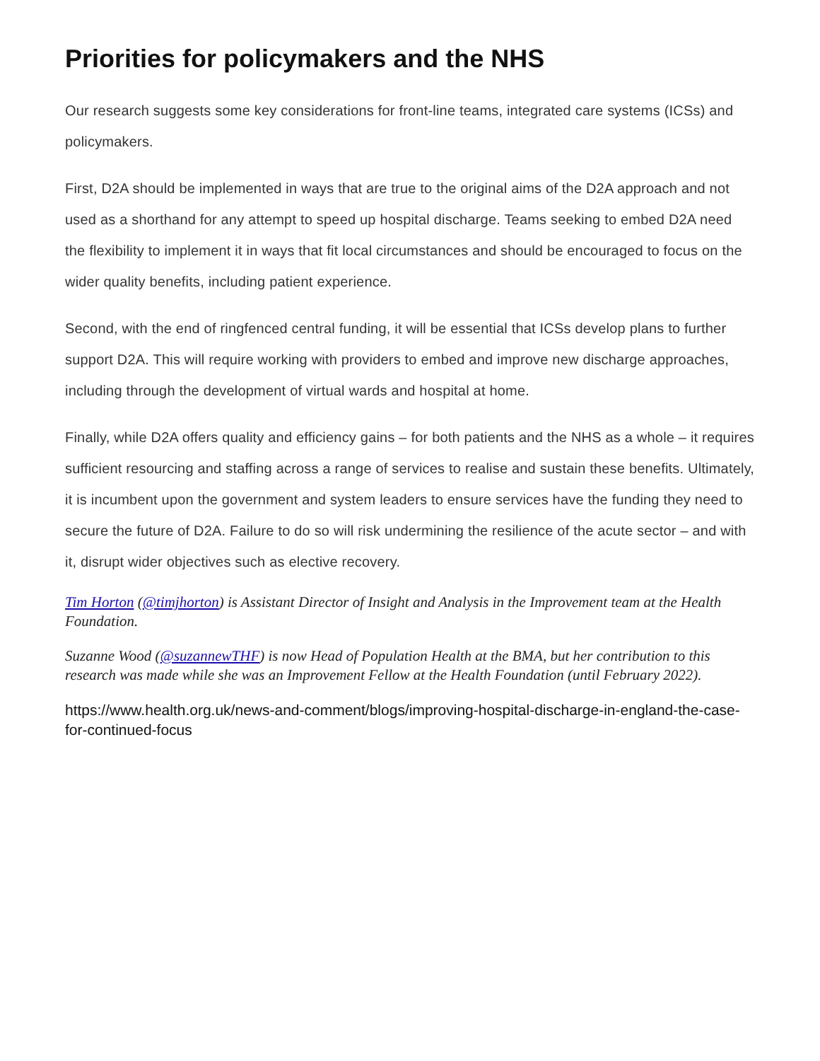Priorities for policymakers and the NHS
Our research suggests some key considerations for front-line teams, integrated care systems (ICSs) and policymakers.
First, D2A should be implemented in ways that are true to the original aims of the D2A approach and not used as a shorthand for any attempt to speed up hospital discharge. Teams seeking to embed D2A need the flexibility to implement it in ways that fit local circumstances and should be encouraged to focus on the wider quality benefits, including patient experience.
Second, with the end of ringfenced central funding, it will be essential that ICSs develop plans to further support D2A. This will require working with providers to embed and improve new discharge approaches, including through the development of virtual wards and hospital at home.
Finally, while D2A offers quality and efficiency gains – for both patients and the NHS as a whole – it requires sufficient resourcing and staffing across a range of services to realise and sustain these benefits. Ultimately, it is incumbent upon the government and system leaders to ensure services have the funding they need to secure the future of D2A. Failure to do so will risk undermining the resilience of the acute sector – and with it, disrupt wider objectives such as elective recovery.
Tim Horton (@timjhorton) is Assistant Director of Insight and Analysis in the Improvement team at the Health Foundation.
Suzanne Wood (@suzannewTHF) is now Head of Population Health at the BMA, but her contribution to this research was made while she was an Improvement Fellow at the Health Foundation (until February 2022).
https://www.health.org.uk/news-and-comment/blogs/improving-hospital-discharge-in-england-the-case-for-continued-focus